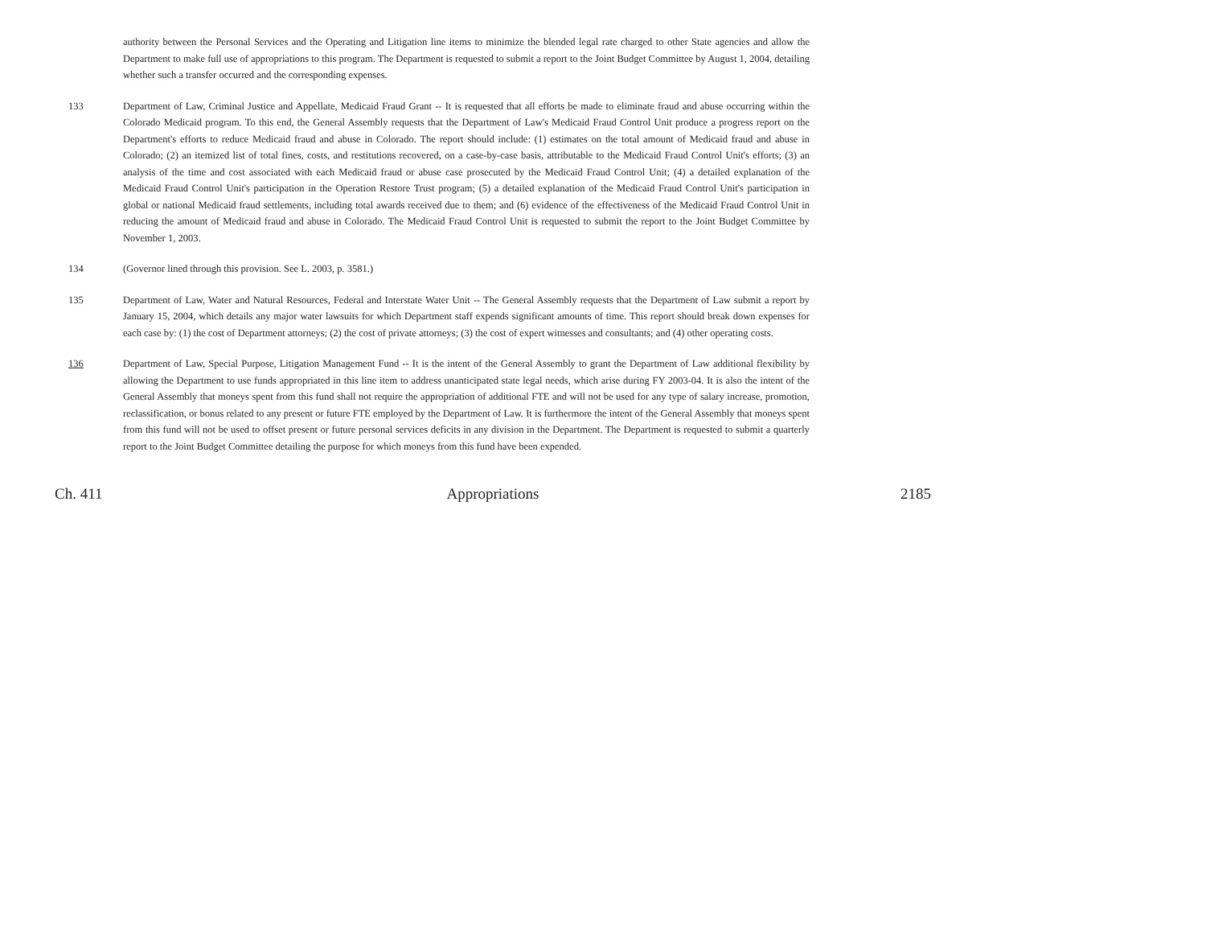authority between the Personal Services and the Operating and Litigation line items to minimize the blended legal rate charged to other State agencies and allow the Department to make full use of appropriations to this program. The Department is requested to submit a report to the Joint Budget Committee by August 1, 2004, detailing whether such a transfer occurred and the corresponding expenses.
133 Department of Law, Criminal Justice and Appellate, Medicaid Fraud Grant -- It is requested that all efforts be made to eliminate fraud and abuse occurring within the Colorado Medicaid program. To this end, the General Assembly requests that the Department of Law's Medicaid Fraud Control Unit produce a progress report on the Department's efforts to reduce Medicaid fraud and abuse in Colorado. The report should include: (1) estimates on the total amount of Medicaid fraud and abuse in Colorado; (2) an itemized list of total fines, costs, and restitutions recovered, on a case-by-case basis, attributable to the Medicaid Fraud Control Unit's efforts; (3) an analysis of the time and cost associated with each Medicaid fraud or abuse case prosecuted by the Medicaid Fraud Control Unit; (4) a detailed explanation of the Medicaid Fraud Control Unit's participation in the Operation Restore Trust program; (5) a detailed explanation of the Medicaid Fraud Control Unit's participation in global or national Medicaid fraud settlements, including total awards received due to them; and (6) evidence of the effectiveness of the Medicaid Fraud Control Unit in reducing the amount of Medicaid fraud and abuse in Colorado. The Medicaid Fraud Control Unit is requested to submit the report to the Joint Budget Committee by November 1, 2003.
134 (Governor lined through this provision. See L. 2003, p. 3581.)
135 Department of Law, Water and Natural Resources, Federal and Interstate Water Unit -- The General Assembly requests that the Department of Law submit a report by January 15, 2004, which details any major water lawsuits for which Department staff expends significant amounts of time. This report should break down expenses for each case by: (1) the cost of Department attorneys; (2) the cost of private attorneys; (3) the cost of expert witnesses and consultants; and (4) other operating costs.
136 Department of Law, Special Purpose, Litigation Management Fund -- It is the intent of the General Assembly to grant the Department of Law additional flexibility by allowing the Department to use funds appropriated in this line item to address unanticipated state legal needs, which arise during FY 2003-04. It is also the intent of the General Assembly that moneys spent from this fund shall not require the appropriation of additional FTE and will not be used for any type of salary increase, promotion, reclassification, or bonus related to any present or future FTE employed by the Department of Law. It is furthermore the intent of the General Assembly that moneys spent from this fund will not be used to offset present or future personal services deficits in any division in the Department. The Department is requested to submit a quarterly report to the Joint Budget Committee detailing the purpose for which moneys from this fund have been expended.
Ch. 411 Appropriations 2185